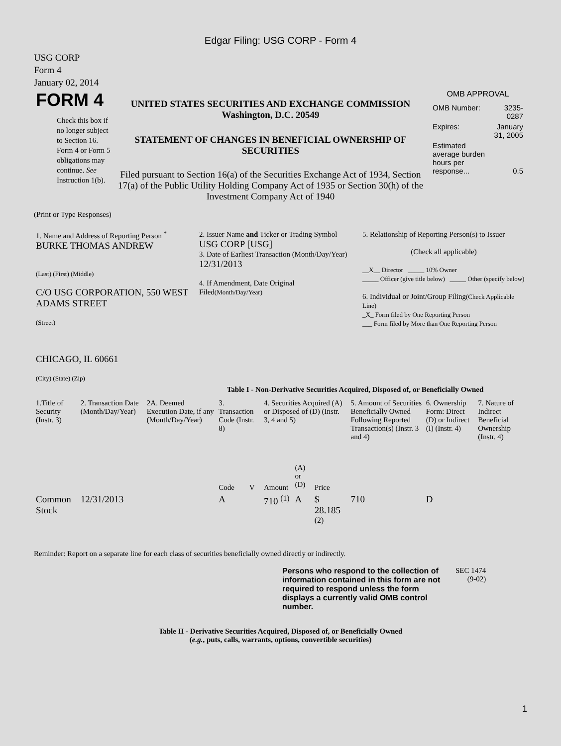Edgar Filing: USG CORP - Form 4
USG CORP
Form 4
January 02, 2014
| FORM 4 Check this box if no longer subject to Section 16. Form 4 or Form 5 obligations may continue. See Instruction 1(b). | UNITED STATES SECURITIES AND EXCHANGE COMMISSION Washington, D.C. 20549 STATEMENT OF CHANGES IN BENEFICIAL OWNERSHIP OF SECURITIES Filed pursuant to Section 16(a) of the Securities Exchange Act of 1934, Section 17(a) of the Public Utility Holding Company Act of 1935 or Section 30(h) of the Investment Company Act of 1940 | OMB APPROVAL / OMB Number: / 3235-0287 / / Expires: / January 31, 2005 / / Estimated average burden hours per response... / 0.5 / |
(Print or Type Responses)
| 1. Name and Address of Reporting Person <sup>*</sup> BURKE THOMAS ANDREW (Last) (First) (Middle) C/O USG CORPORATION, 550 WEST ADAMS STREET (Street) CHICAGO, IL 60661 (City) (State) (Zip) | 2. Issuer Name and Ticker or Trading Symbol USG CORP [USG] 3. Date of Earliest Transaction (Month/Day/Year) 12/31/2013 4. If Amendment, Date Original Filed (Month/Day/Year) | 5. Relationship of Reporting Person(s) to Issuer (Check all applicable) __X__ Director _____ 10% Owner _____ Officer (give title below) _____ Other (specify below) 6. Individual or Joint/Group Filing (Check Applicable Line) _X_ Form filed by One Reporting Person ___ Form filed by More than One Reporting Person |
Table I - Non-Derivative Securities Acquired, Disposed of, or Beneficially Owned
| 1.Title of Security (Instr. 3) | 2. Transaction Date (Month/Day/Year) | 2A. Deemed Execution Date, if any (Month/Day/Year) | 3. Transaction Code (Instr. 8) | | 4. Securities Acquired (A) or Disposed of (D) (Instr. 3, 4 and 5) | | | 5. Amount of Securities Beneficially Owned Following Reported Transaction(s) (Instr. 3 and 4) | 6. Ownership Form: Direct (D) or Indirect (I) (Instr. 4) | 7. Nature of Indirect Beneficial Ownership (Instr. 4) |
| --- | --- | --- | --- | --- | --- | --- | --- | --- | --- | --- |
| | | | Code | V | Amount | (A) or (D) | Price | | | |
| Common Stock | 12/31/2013 | | A | | 710 <sup>(1)</sup> | A | $ 28.185 <sup>(2)</sup> | 710 | D | |
Reminder: Report on a separate line for each class of securities beneficially owned directly or indirectly.
| Persons who respond to the collection of information contained in this form are not required to respond unless the form displays a currently valid OMB control number. | SEC 1474 (9-02) |
Table II - Derivative Securities Acquired, Disposed of, or Beneficially Owned
(e.g., puts, calls, warrants, options, convertible securities)
1